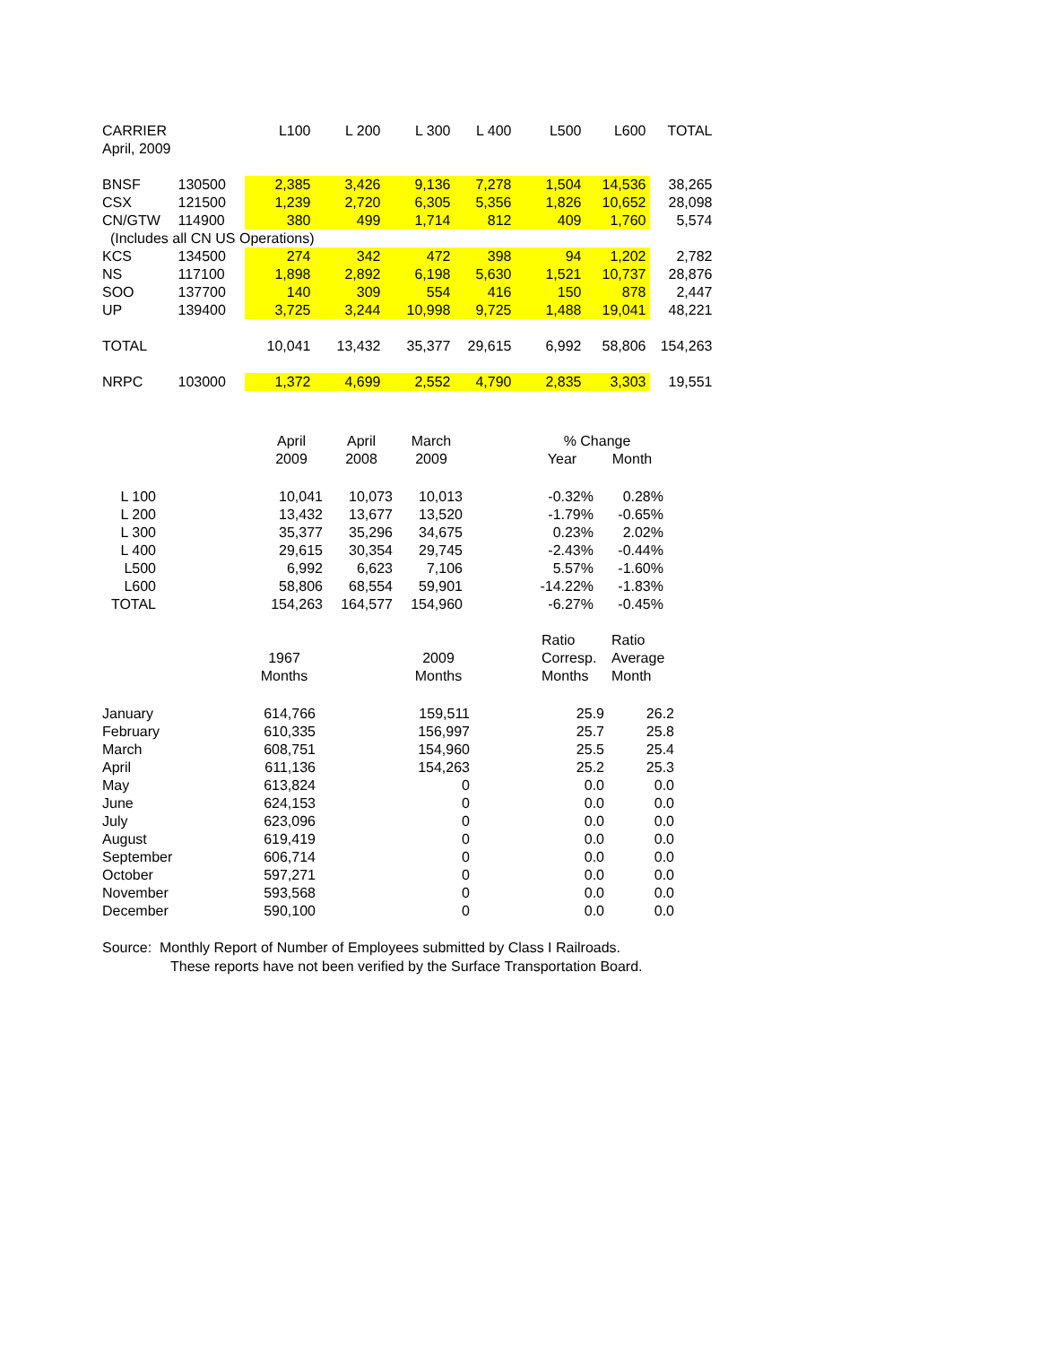| CARRIER | | L100 | L 200 | L 300 | L 400 | L500 | L600 | TOTAL |
| --- | --- | --- | --- | --- | --- | --- | --- | --- |
| April, 2009 | | | | | | | | |
| BNSF | 130500 | 2,385 | 3,426 | 9,136 | 7,278 | 1,504 | 14,536 | 38,265 |
| CSX | 121500 | 1,239 | 2,720 | 6,305 | 5,356 | 1,826 | 10,652 | 28,098 |
| CN/GTW | 114900 | 380 | 499 | 1,714 | 812 | 409 | 1,760 | 5,574 |
| (Includes all CN US Operations) | | | | | | | | |
| KCS | 134500 | 274 | 342 | 472 | 398 | 94 | 1,202 | 2,782 |
| NS | 117100 | 1,898 | 2,892 | 6,198 | 5,630 | 1,521 | 10,737 | 28,876 |
| SOO | 137700 | 140 | 309 | 554 | 416 | 150 | 878 | 2,447 |
| UP | 139400 | 3,725 | 3,244 | 10,998 | 9,725 | 1,488 | 19,041 | 48,221 |
| TOTAL | | 10,041 | 13,432 | 35,377 | 29,615 | 6,992 | 58,806 | 154,263 |
| NRPC | 103000 | 1,372 | 4,699 | 2,552 | 4,790 | 2,835 | 3,303 | 19,551 |
| | | April | April | March | | % Change | |
| | | 2009 | 2008 | 2009 | | Year | Month |
| L 100 | | 10,041 | 10,073 | 10,013 | | -0.32% | 0.28% |
| L 200 | | 13,432 | 13,677 | 13,520 | | -1.79% | -0.65% |
| L 300 | | 35,377 | 35,296 | 34,675 | | 0.23% | 2.02% |
| L 400 | | 29,615 | 30,354 | 29,745 | | -2.43% | -0.44% |
| L500 | | 6,992 | 6,623 | 7,106 | | 5.57% | -1.60% |
| L600 | | 58,806 | 68,554 | 59,901 | | -14.22% | -1.83% |
| TOTAL | | 154,263 | 164,577 | 154,960 | | -6.27% | -0.45% |
| | | | | | Ratio | Ratio |
| | 1967 | | 2009 | | Corresp. | Average |
| | Months | | Months | | Months | Month |
| January | 614,766 | | 159,511 | | 25.9 | 26.2 |
| February | 610,335 | | 156,997 | | 25.7 | 25.8 |
| March | 608,751 | | 154,960 | | 25.5 | 25.4 |
| April | 611,136 | | 154,263 | | 25.2 | 25.3 |
| May | 613,824 | | 0 | | 0.0 | 0.0 |
| June | 624,153 | | 0 | | 0.0 | 0.0 |
| July | 623,096 | | 0 | | 0.0 | 0.0 |
| August | 619,419 | | 0 | | 0.0 | 0.0 |
| September | 606,714 | | 0 | | 0.0 | 0.0 |
| October | 597,271 | | 0 | | 0.0 | 0.0 |
| November | 593,568 | | 0 | | 0.0 | 0.0 |
| December | 590,100 | | 0 | | 0.0 | 0.0 |
Source: Monthly Report of Number of Employees submitted by Class I Railroads.
These reports have not been verified by the Surface Transportation Board.